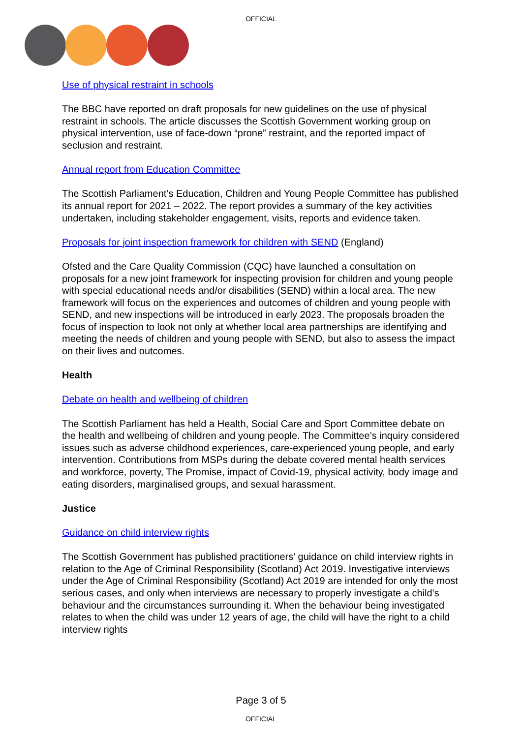OFFICIAL
Use of physical restraint in schools
The BBC have reported on draft proposals for new guidelines on the use of physical restraint in schools. The article discusses the Scottish Government working group on physical intervention, use of face-down “prone” restraint, and the reported impact of seclusion and restraint.
Annual report from Education Committee
The Scottish Parliament’s Education, Children and Young People Committee has published its annual report for 2021 – 2022. The report provides a summary of the key activities undertaken, including stakeholder engagement, visits, reports and evidence taken.
Proposals for joint inspection framework for children with SEND (England)
Ofsted and the Care Quality Commission (CQC) have launched a consultation on proposals for a new joint framework for inspecting provision for children and young people with special educational needs and/or disabilities (SEND) within a local area. The new framework will focus on the experiences and outcomes of children and young people with SEND, and new inspections will be introduced in early 2023. The proposals broaden the focus of inspection to look not only at whether local area partnerships are identifying and meeting the needs of children and young people with SEND, but also to assess the impact on their lives and outcomes.
Health
Debate on health and wellbeing of children
The Scottish Parliament has held a Health, Social Care and Sport Committee debate on the health and wellbeing of children and young people. The Committee’s inquiry considered issues such as adverse childhood experiences, care-experienced young people, and early intervention. Contributions from MSPs during the debate covered mental health services and workforce, poverty, The Promise, impact of Covid-19, physical activity, body image and eating disorders, marginalised groups, and sexual harassment.
Justice
Guidance on child interview rights
The Scottish Government has published practitioners’ guidance on child interview rights in relation to the Age of Criminal Responsibility (Scotland) Act 2019. Investigative interviews under the Age of Criminal Responsibility (Scotland) Act 2019 are intended for only the most serious cases, and only when interviews are necessary to properly investigate a child’s behaviour and the circumstances surrounding it. When the behaviour being investigated relates to when the child was under 12 years of age, the child will have the right to a child interview rights
Page 3 of 5
OFFICIAL